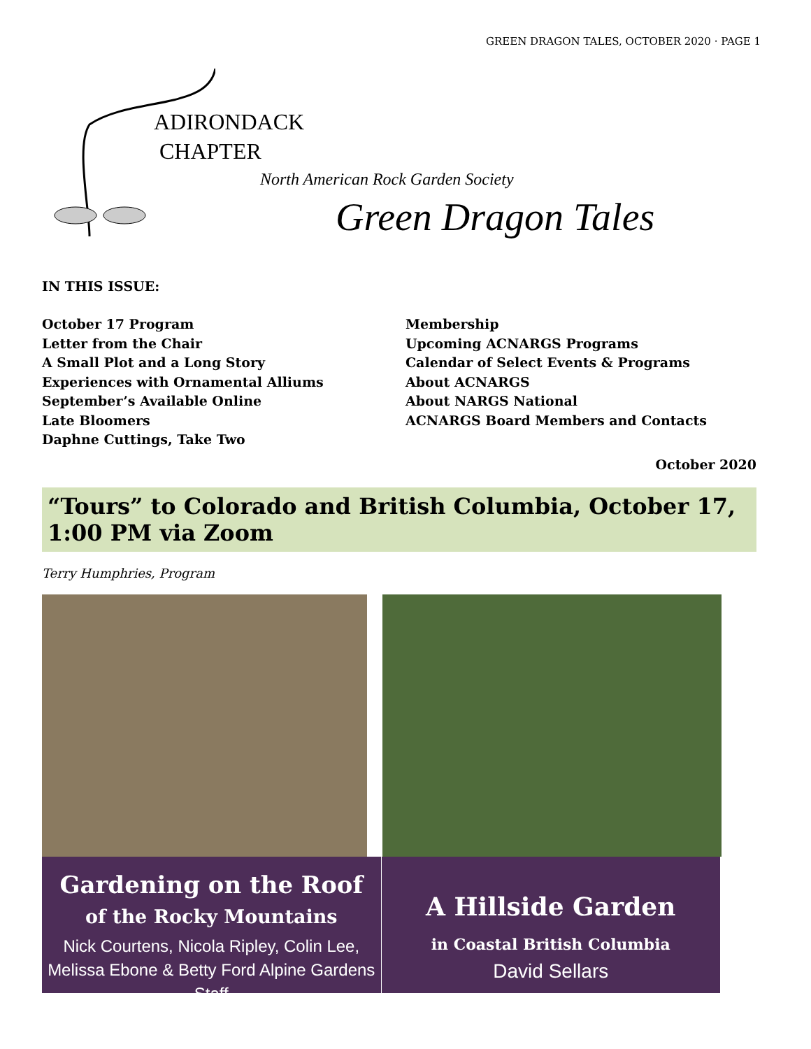GREEN DRAGON TALES, OCTOBER 2020 · PAGE 1
ADIRONDACK
CHAPTER
North American Rock Garden Society
Green Dragon Tales
IN THIS ISSUE:
October 17 Program
Letter from the Chair
A Small Plot and a Long Story
Experiences with Ornamental Alliums
September’s Available Online
Late Bloomers
Daphne Cuttings, Take Two
Membership
Upcoming ACNARGS Programs
Calendar of Select Events & Programs
About ACNARGS
About NARGS National
ACNARGS Board Members and Contacts
October 2020
“Tours” to Colorado and British Columbia, October 17, 1:00 PM via Zoom
Terry Humphries, Program
Gardening on the Roof
of the Rocky Mountains
Nick Courtens, Nicola Ripley, Colin Lee, Melissa Ebone & Betty Ford Alpine Gardens Staff
A Hillside Garden
in Coastal British Columbia
David Sellars